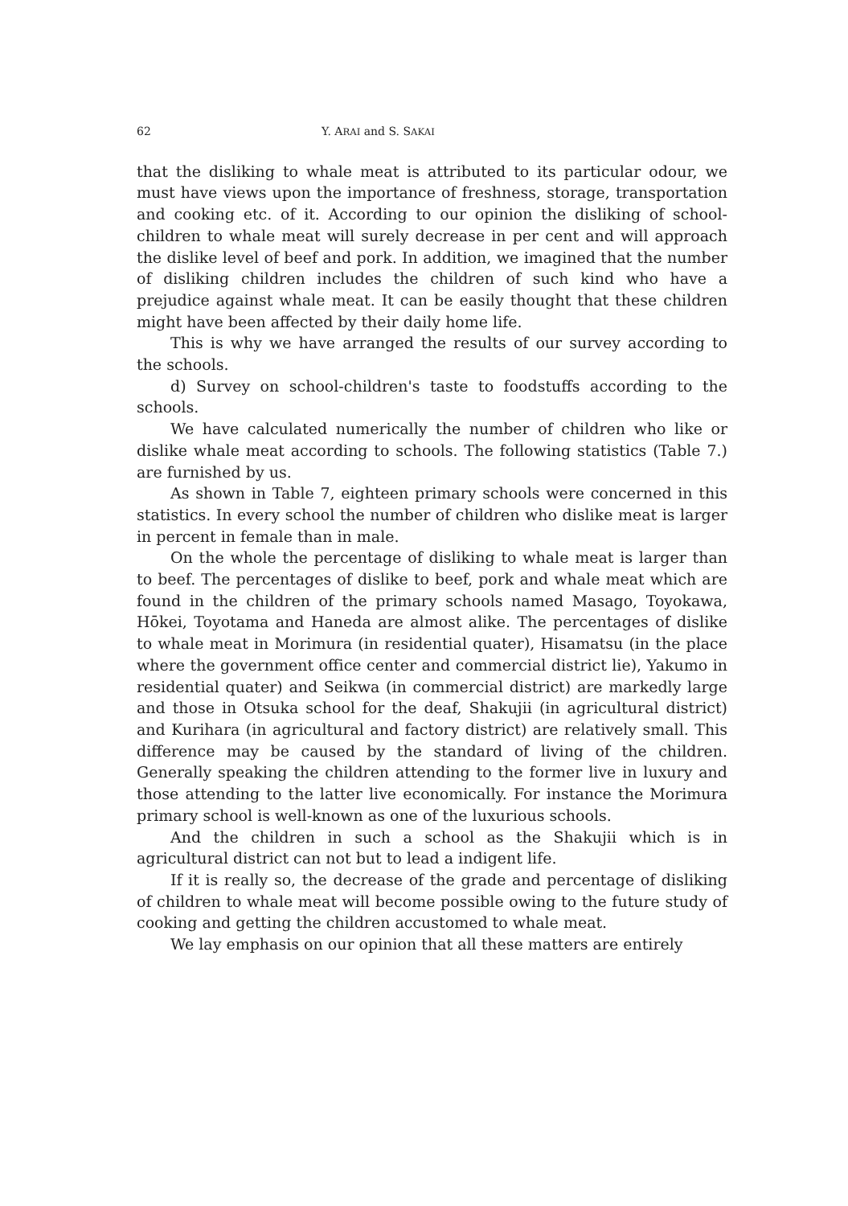62 Y. ARAI and S. SAKAI
that the disliking to whale meat is attributed to its particular odour, we must have views upon the importance of freshness, storage, transportation and cooking etc. of it. According to our opinion the disliking of school-children to whale meat will surely decrease in per cent and will approach the dislike level of beef and pork. In addition, we imagined that the number of disliking children includes the children of such kind who have a prejudice against whale meat. It can be easily thought that these children might have been affected by their daily home life.
This is why we have arranged the results of our survey according to the schools.
d) Survey on school-children's taste to foodstuffs according to the schools.
We have calculated numerically the number of children who like or dislike whale meat according to schools. The following statistics (Table 7.) are furnished by us.
As shown in Table 7, eighteen primary schools were concerned in this statistics. In every school the number of children who dislike meat is larger in percent in female than in male.
On the whole the percentage of disliking to whale meat is larger than to beef. The percentages of dislike to beef, pork and whale meat which are found in the children of the primary schools named Masago, Toyokawa, Hōkei, Toyotama and Haneda are almost alike. The percentages of dislike to whale meat in Morimura (in residential quater), Hisamatsu (in the place where the government office center and commercial district lie), Yakumo in residential quater) and Seikwa (in commercial district) are markedly large and those in Otsuka school for the deaf, Shakujii (in agricultural district) and Kurihara (in agricultural and factory district) are relatively small. This difference may be caused by the standard of living of the children. Generally speaking the children attending to the former live in luxury and those attending to the latter live economically. For instance the Morimura primary school is well-known as one of the luxurious schools.
And the children in such a school as the Shakujii which is in agricultural district can not but to lead a indigent life.
If it is really so, the decrease of the grade and percentage of disliking of children to whale meat will become possible owing to the future study of cooking and getting the children accustomed to whale meat.
We lay emphasis on our opinion that all these matters are entirely